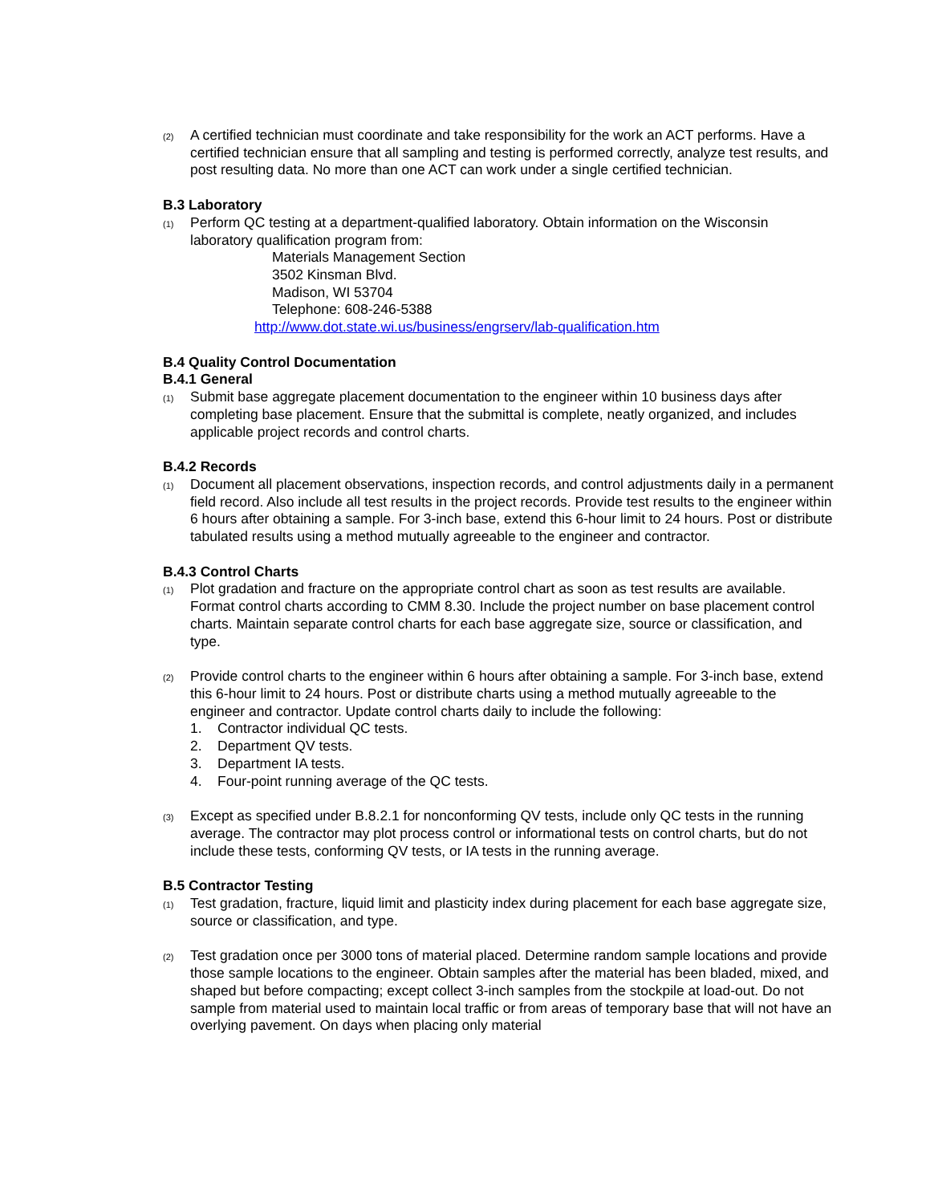(2)
A certified technician must coordinate and take responsibility for the work an ACT performs. Have a certified technician ensure that all sampling and testing is performed correctly, analyze test results, and post resulting data. No more than one ACT can work under a single certified technician.
B.3 Laboratory
(1)
Perform QC testing at a department-qualified laboratory. Obtain information on the Wisconsin laboratory qualification program from:
Materials Management Section
3502 Kinsman Blvd.
Madison, WI 53704
Telephone: 608-246-5388
http://www.dot.state.wi.us/business/engrserv/lab-qualification.htm
B.4 Quality Control Documentation
B.4.1 General
(1)
Submit base aggregate placement documentation to the engineer within 10 business days after completing base placement. Ensure that the submittal is complete, neatly organized, and includes applicable project records and control charts.
B.4.2 Records
(1)
Document all placement observations, inspection records, and control adjustments daily in a permanent field record. Also include all test results in the project records. Provide test results to the engineer within 6 hours after obtaining a sample. For 3-inch base, extend this 6-hour limit to 24 hours. Post or distribute tabulated results using a method mutually agreeable to the engineer and contractor.
B.4.3 Control Charts
(1)
Plot gradation and fracture on the appropriate control chart as soon as test results are available. Format control charts according to CMM 8.30. Include the project number on base placement control charts. Maintain separate control charts for each base aggregate size, source or classification, and type.
(2)
Provide control charts to the engineer within 6 hours after obtaining a sample. For 3-inch base, extend this 6-hour limit to 24 hours. Post or distribute charts using a method mutually agreeable to the engineer and contractor. Update control charts daily to include the following:
1. Contractor individual QC tests.
2. Department QV tests.
3. Department IA tests.
4. Four-point running average of the QC tests.
(3)
Except as specified under B.8.2.1 for nonconforming QV tests, include only QC tests in the running average. The contractor may plot process control or informational tests on control charts, but do not include these tests, conforming QV tests, or IA tests in the running average.
B.5 Contractor Testing
(1)
Test gradation, fracture, liquid limit and plasticity index during placement for each base aggregate size, source or classification, and type.
(2)
Test gradation once per 3000 tons of material placed. Determine random sample locations and provide those sample locations to the engineer. Obtain samples after the material has been bladed, mixed, and shaped but before compacting; except collect 3-inch samples from the stockpile at load-out. Do not sample from material used to maintain local traffic or from areas of temporary base that will not have an overlying pavement. On days when placing only material